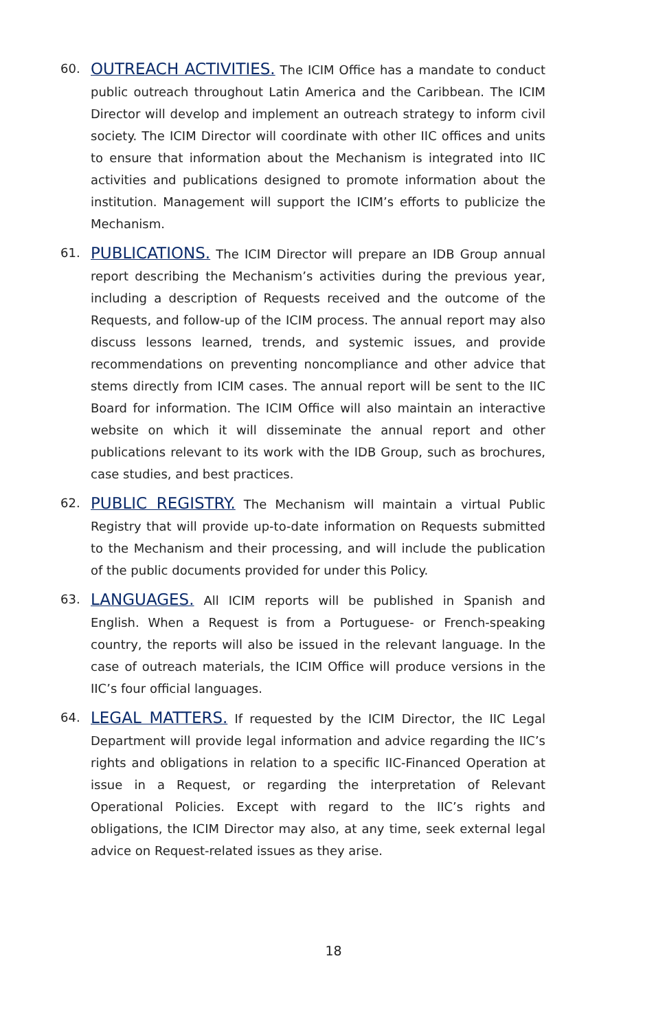60.
OUTREACH ACTIVITIES. The ICIM Office has a mandate to conduct public outreach throughout Latin America and the Caribbean. The ICIM Director will develop and implement an outreach strategy to inform civil society. The ICIM Director will coordinate with other IIC offices and units to ensure that information about the Mechanism is integrated into IIC activities and publications designed to promote information about the institution. Management will support the ICIM’s efforts to publicize the Mechanism.
61.
PUBLICATIONS. The ICIM Director will prepare an IDB Group annual report describing the Mechanism’s activities during the previous year, including a description of Requests received and the outcome of the Requests, and follow-up of the ICIM process. The annual report may also discuss lessons learned, trends, and systemic issues, and provide recommendations on preventing noncompliance and other advice that stems directly from ICIM cases. The annual report will be sent to the IIC Board for information. The ICIM Office will also maintain an interactive website on which it will disseminate the annual report and other publications relevant to its work with the IDB Group, such as brochures, case studies, and best practices.
62.
PUBLIC REGISTRY. The Mechanism will maintain a virtual Public Registry that will provide up-to-date information on Requests submitted to the Mechanism and their processing, and will include the publication of the public documents provided for under this Policy.
63.
LANGUAGES. All ICIM reports will be published in Spanish and English. When a Request is from a Portuguese- or French-speaking country, the reports will also be issued in the relevant language. In the case of outreach materials, the ICIM Office will produce versions in the IIC’s four official languages.
64.
LEGAL MATTERS. If requested by the ICIM Director, the IIC Legal Department will provide legal information and advice regarding the IIC’s rights and obligations in relation to a specific IIC-Financed Operation at issue in a Request, or regarding the interpretation of Relevant Operational Policies. Except with regard to the IIC’s rights and obligations, the ICIM Director may also, at any time, seek external legal advice on Request-related issues as they arise.
18